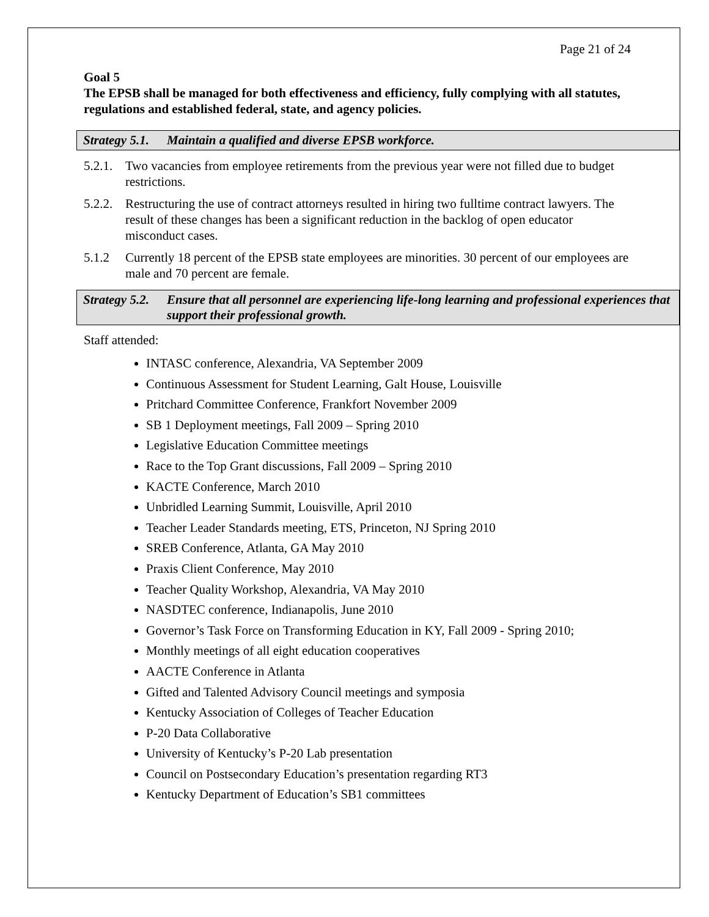Page 21 of 24
Goal 5
The EPSB shall be managed for both effectiveness and efficiency, fully complying with all statutes, regulations and established federal, state, and agency policies.
Strategy 5.1. Maintain a qualified and diverse EPSB workforce.
5.2.1. Two vacancies from employee retirements from the previous year were not filled due to budget restrictions.
5.2.2. Restructuring the use of contract attorneys resulted in hiring two fulltime contract lawyers. The result of these changes has been a significant reduction in the backlog of open educator misconduct cases.
5.1.2 Currently 18 percent of the EPSB state employees are minorities. 30 percent of our employees are male and 70 percent are female.
Strategy 5.2. Ensure that all personnel are experiencing life-long learning and professional experiences that support their professional growth.
Staff attended:
INTASC conference, Alexandria, VA September 2009
Continuous Assessment for Student Learning, Galt House, Louisville
Pritchard Committee Conference, Frankfort November 2009
SB 1 Deployment meetings, Fall 2009 – Spring 2010
Legislative Education Committee meetings
Race to the Top Grant discussions, Fall 2009 – Spring 2010
KACTE Conference, March 2010
Unbridled Learning Summit, Louisville, April 2010
Teacher Leader Standards meeting, ETS, Princeton, NJ Spring 2010
SREB Conference, Atlanta, GA May 2010
Praxis Client Conference, May 2010
Teacher Quality Workshop, Alexandria, VA May 2010
NASDTEC conference, Indianapolis, June 2010
Governor’s Task Force on Transforming Education in KY, Fall 2009 - Spring 2010;
Monthly meetings of all eight education cooperatives
AACTE Conference in Atlanta
Gifted and Talented Advisory Council meetings and symposia
Kentucky Association of Colleges of Teacher Education
P-20 Data Collaborative
University of Kentucky’s P-20 Lab presentation
Council on Postsecondary Education’s presentation regarding RT3
Kentucky Department of Education’s SB1 committees